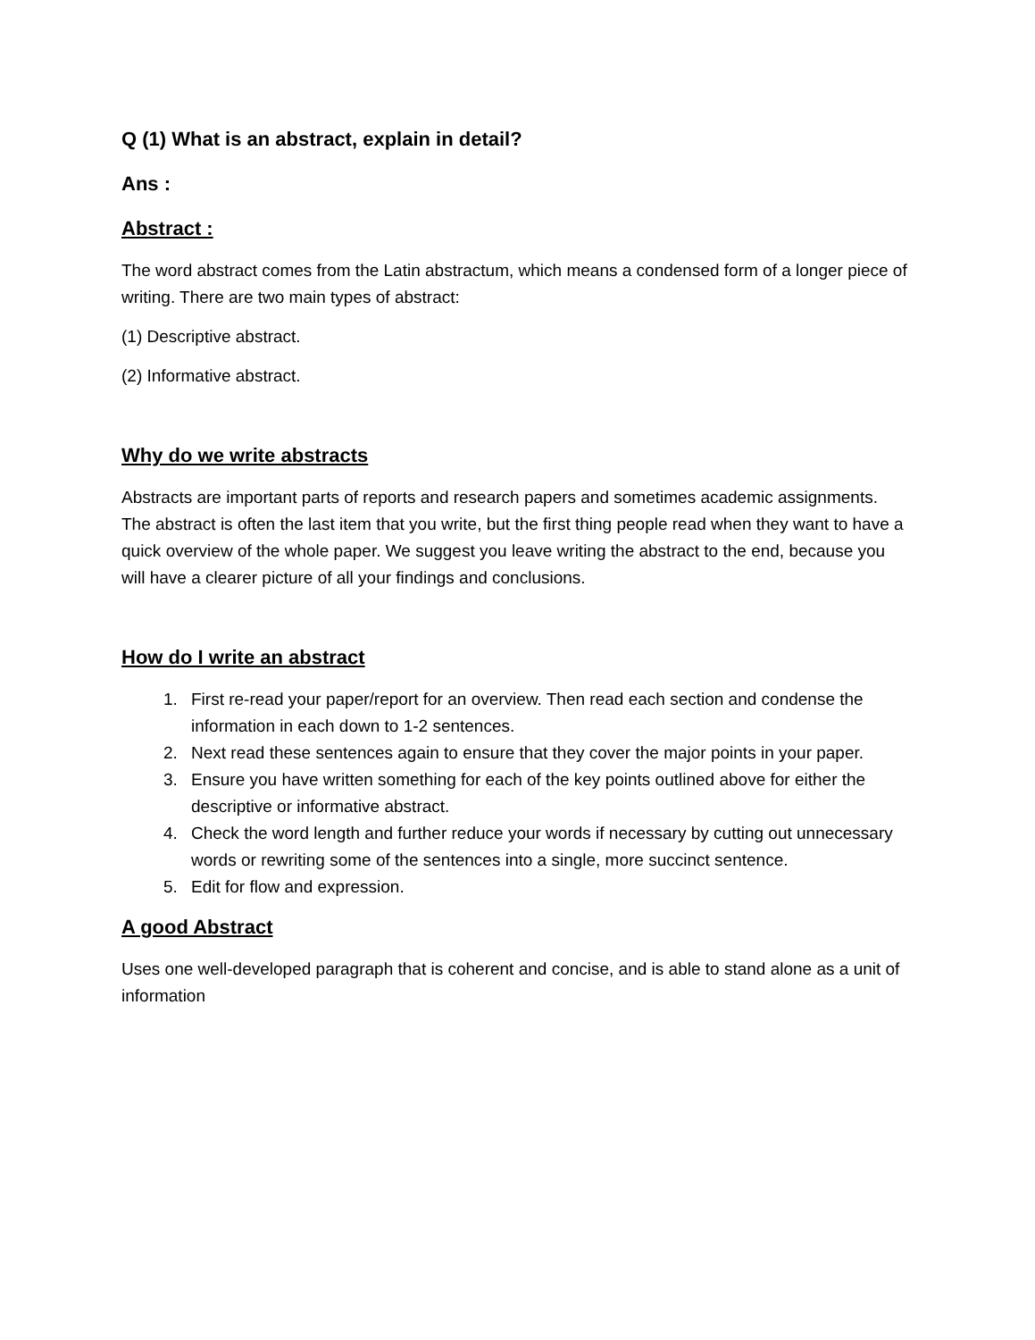Q (1) What is an abstract, explain in detail?
Ans :
Abstract :
The word abstract comes from the Latin abstractum, which means a condensed form of a longer piece of writing. There are two main types of abstract:
(1) Descriptive abstract.
(2) Informative abstract.
Why do we write abstracts
Abstracts are important parts of reports and research papers and sometimes academic assignments. The abstract is often the last item that you write, but the first thing people read when they want to have a quick overview of the whole paper. We suggest you leave writing the abstract to the end, because you will have a clearer picture of all your findings and conclusions.
How do I write an abstract
1. First re-read your paper/report for an overview. Then read each section and condense the information in each down to 1-2 sentences.
2. Next read these sentences again to ensure that they cover the major points in your paper.
3. Ensure you have written something for each of the key points outlined above for either the descriptive or informative abstract.
4. Check the word length and further reduce your words if necessary by cutting out unnecessary words or rewriting some of the sentences into a single, more succinct sentence.
5. Edit for flow and expression.
A good Abstract
Uses one well-developed paragraph that is coherent and concise, and is able to stand alone as a unit of information